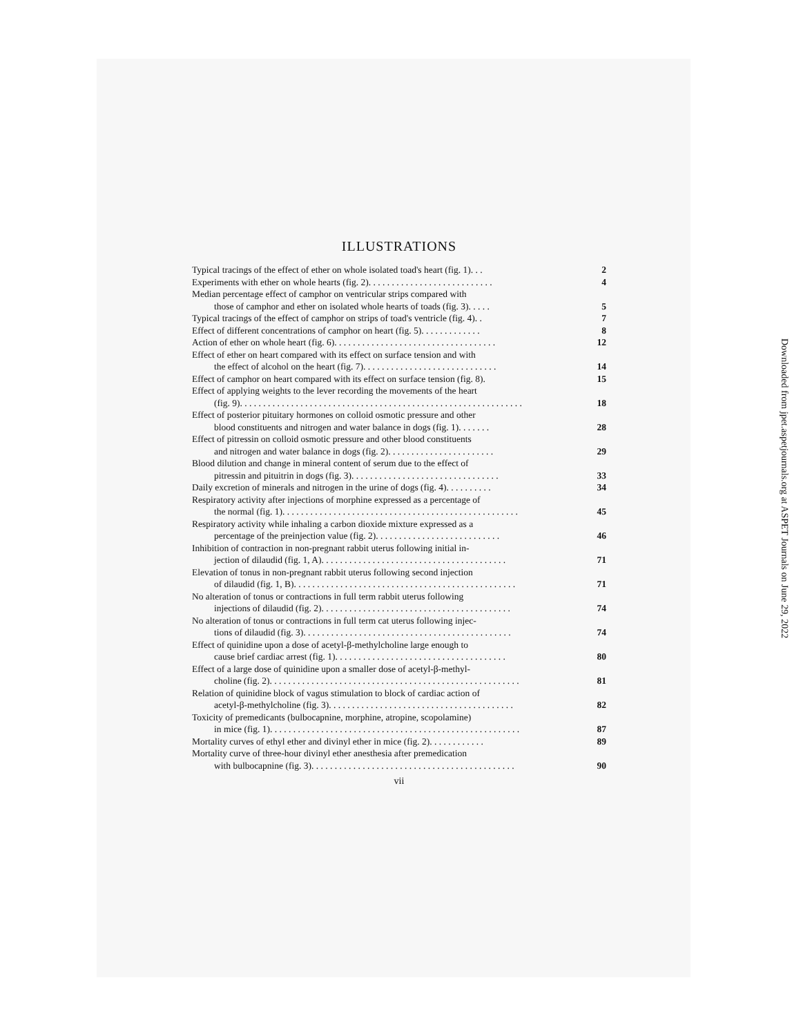ILLUSTRATIONS
Typical tracings of the effect of ether on whole isolated toad's heart (fig. 1). . .
2
Experiments with ether on whole hearts (fig. 2). . . . . . . . . . . . . . . . . . . . . . . . . . .
4
Median percentage effect of camphor on ventricular strips compared with
those of camphor and ether on isolated whole hearts of toads (fig. 3). . . . .
5
Typical tracings of the effect of camphor on strips of toad's ventricle (fig. 4). .
7
Effect of different concentrations of camphor on heart (fig. 5). . . . . . . . . . . . .
8
Action of ether on whole heart (fig. 6). . . . . . . . . . . . . . . . . . . . . . . . . . . . . . . . . . .
12
Effect of ether on heart compared with its effect on surface tension and with
the effect of alcohol on the heart (fig. 7). . . . . . . . . . . . . . . . . . . . . . . . . . . . .
14
Effect of camphor on heart compared with its effect on surface tension (fig. 8).
15
Effect of applying weights to the lever recording the movements of the heart
(fig. 9). . . . . . . . . . . . . . . . . . . . . . . . . . . . . . . . . . . . . . . . . . . . . . . . . . . . . . . . . . . . .
18
Effect of posterior pituitary hormones on colloid osmotic pressure and other
blood constituents and nitrogen and water balance in dogs (fig. 1). . . . . . .
28
Effect of pitressin on colloid osmotic pressure and other blood constituents
and nitrogen and water balance in dogs (fig. 2). . . . . . . . . . . . . . . . . . . . . . .
29
Blood dilution and change in mineral content of serum due to the effect of
pitressin and pituitrin in dogs (fig. 3). . . . . . . . . . . . . . . . . . . . . . . . . . . . . . . .
33
Daily excretion of minerals and nitrogen in the urine of dogs (fig. 4). . . . . . . . . .
34
Respiratory activity after injections of morphine expressed as a percentage of
the normal (fig. 1). . . . . . . . . . . . . . . . . . . . . . . . . . . . . . . . . . . . . . . . . . . . . . . . . . .
45
Respiratory activity while inhaling a carbon dioxide mixture expressed as a
percentage of the preinjection value (fig. 2). . . . . . . . . . . . . . . . . . . . . . . . . . .
46
Inhibition of contraction in non-pregnant rabbit uterus following initial in-
jection of dilaudid (fig. 1, A). . . . . . . . . . . . . . . . . . . . . . . . . . . . . . . . . . . . . . . .
71
Elevation of tonus in non-pregnant rabbit uterus following second injection
of dilaudid (fig. 1, B). . . . . . . . . . . . . . . . . . . . . . . . . . . . . . . . . . . . . . . . . . . . . . . .
71
No alteration of tonus or contractions in full term rabbit uterus following
injections of dilaudid (fig. 2). . . . . . . . . . . . . . . . . . . . . . . . . . . . . . . . . . . . . . . . .
74
No alteration of tonus or contractions in full term cat uterus following injec-
tions of dilaudid (fig. 3). . . . . . . . . . . . . . . . . . . . . . . . . . . . . . . . . . . . . . . . . . . . .
74
Effect of quinidine upon a dose of acetyl-β-methylcholine large enough to
cause brief cardiac arrest (fig. 1). . . . . . . . . . . . . . . . . . . . . . . . . . . . . . . . . . . . .
80
Effect of a large dose of quinidine upon a smaller dose of acetyl-β-methyl-
choline (fig. 2). . . . . . . . . . . . . . . . . . . . . . . . . . . . . . . . . . . . . . . . . . . . . . . . . . . . . .
81
Relation of quinidine block of vagus stimulation to block of cardiac action of
acetyl-β-methylcholine (fig. 3). . . . . . . . . . . . . . . . . . . . . . . . . . . . . . . . . . . . . . . .
82
Toxicity of premedicants (bulbocapnine, morphine, atropine, scopolamine)
in mice (fig. 1). . . . . . . . . . . . . . . . . . . . . . . . . . . . . . . . . . . . . . . . . . . . . . . . . . . . . .
87
Mortality curves of ethyl ether and divinyl ether in mice (fig. 2). . . . . . . . . . . .
89
Mortality curve of three-hour divinyl ether anesthesia after premedication
with bulbocapnine (fig. 3). . . . . . . . . . . . . . . . . . . . . . . . . . . . . . . . . . . . . . . . . . . .
90
vii
Downloaded from jpet.aspetjournals.org at ASPET Journals on June 29, 2022